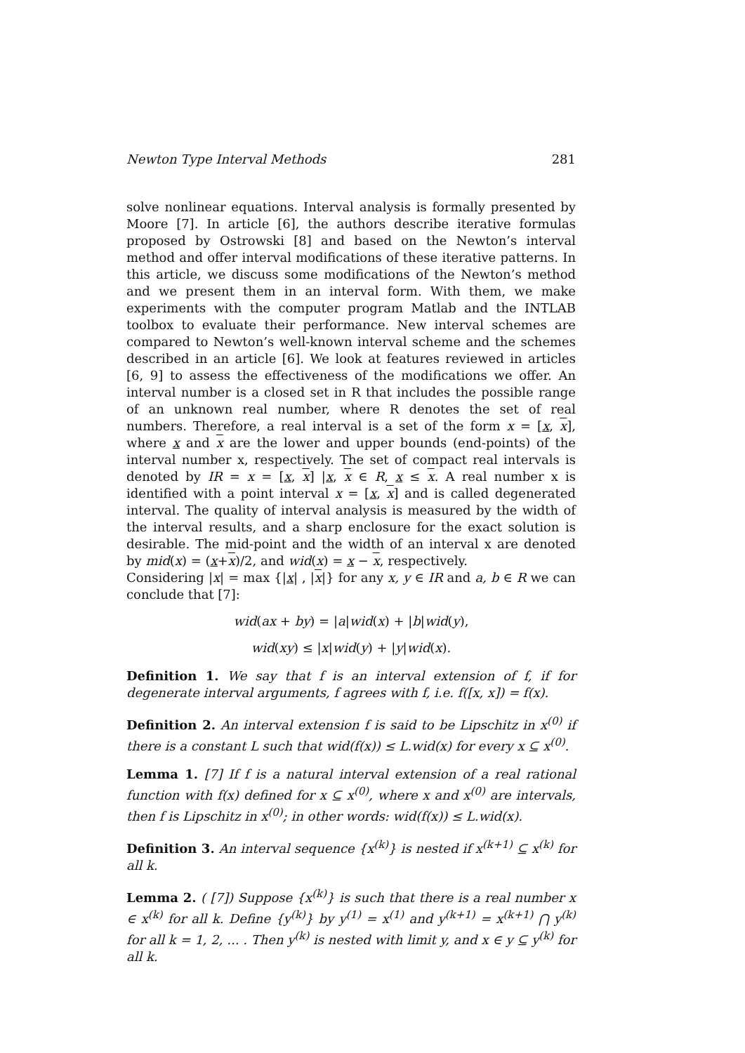Newton Type Interval Methods 281
solve nonlinear equations. Interval analysis is formally presented by Moore [7]. In article [6], the authors describe iterative formulas proposed by Ostrowski [8] and based on the Newton’s interval method and offer interval modifications of these iterative patterns. In this article, we discuss some modifications of the Newton’s method and we present them in an interval form. With them, we make experiments with the computer program Matlab and the INTLAB toolbox to evaluate their performance. New interval schemes are compared to Newton’s well-known interval scheme and the schemes described in an article [6]. We look at features reviewed in articles [6, 9] to assess the effectiveness of the modifications we offer. An interval number is a closed set in R that includes the possible range of an unknown real number, where R denotes the set of real numbers. Therefore, a real interval is a set of the form x = [x, x], where x and x are the lower and upper bounds (end-points) of the interval number x, respectively. The set of compact real intervals is denoted by IR = x = [x, x] |x, x ∈ R, x ≤ x. A real number x is identified with a point interval x = [x, x] and is called degenerated interval. The quality of interval analysis is measured by the width of the interval results, and a sharp enclosure for the exact solution is desirable. The mid-point and the width of an interval x are denoted by mid(x) = (x+x)/2, and wid(x) = x − x, respectively.
Considering |x| = max {|x| , |x|} for any x, y ∈ IR and a, b ∈ R we can conclude that [7]:
wid(ax + by) = |a|wid(x) + |b|wid(y),
wid(xy) ≤ |x|wid(y) + |y|wid(x).
Definition 1. We say that f is an interval extension of f, if for degenerate interval arguments, f agrees with f, i.e. f([x, x]) = f(x).
Definition 2. An interval extension f is said to be Lipschitz in x<sup>(0)</sup> if there is a constant L such that wid(f(x)) ≤ L.wid(x) for every x ⊆ x<sup>(0)</sup>.
Lemma 1. [7] If f is a natural interval extension of a real rational function with f(x) defined for x ⊆ x<sup>(0)</sup>, where x and x<sup>(0)</sup> are intervals, then f is Lipschitz in x<sup>(0)</sup>; in other words: wid(f(x)) ≤ L.wid(x).
Definition 3. An interval sequence {x<sup>(k)</sup>} is nested if x<sup>(k+1)</sup> ⊆ x<sup>(k)</sup> for all k.
Lemma 2. ( [7]) Suppose {x<sup>(k)</sup>} is such that there is a real number x ∈ x<sup>(k)</sup> for all k. Define {y<sup>(k)</sup>} by y<sup>(1)</sup> = x<sup>(1)</sup> and y<sup>(k+1)</sup> = x<sup>(k+1)</sup> ⋂ y<sup>(k)</sup> for all k = 1, 2, ... . Then y<sup>(k)</sup> is nested with limit y, and x ∈ y ⊆ y<sup>(k)</sup> for all k.